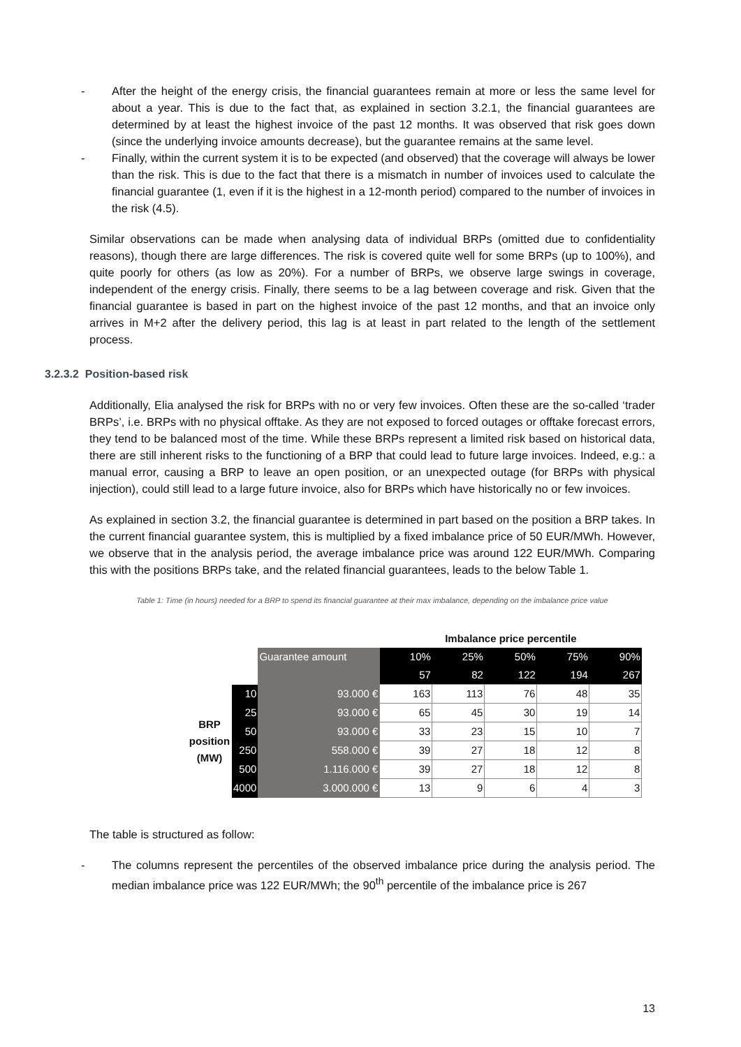- After the height of the energy crisis, the financial guarantees remain at more or less the same level for about a year. This is due to the fact that, as explained in section 3.2.1, the financial guarantees are determined by at least the highest invoice of the past 12 months. It was observed that risk goes down (since the underlying invoice amounts decrease), but the guarantee remains at the same level.
- Finally, within the current system it is to be expected (and observed) that the coverage will always be lower than the risk. This is due to the fact that there is a mismatch in number of invoices used to calculate the financial guarantee (1, even if it is the highest in a 12-month period) compared to the number of invoices in the risk (4.5).
Similar observations can be made when analysing data of individual BRPs (omitted due to confidentiality reasons), though there are large differences. The risk is covered quite well for some BRPs (up to 100%), and quite poorly for others (as low as 20%). For a number of BRPs, we observe large swings in coverage, independent of the energy crisis. Finally, there seems to be a lag between coverage and risk. Given that the financial guarantee is based in part on the highest invoice of the past 12 months, and that an invoice only arrives in M+2 after the delivery period, this lag is at least in part related to the length of the settlement process.
3.2.3.2 Position-based risk
Additionally, Elia analysed the risk for BRPs with no or very few invoices. Often these are the so-called ‘trader BRPs’, i.e. BRPs with no physical offtake. As they are not exposed to forced outages or offtake forecast errors, they tend to be balanced most of the time. While these BRPs represent a limited risk based on historical data, there are still inherent risks to the functioning of a BRP that could lead to future large invoices. Indeed, e.g.: a manual error, causing a BRP to leave an open position, or an unexpected outage (for BRPs with physical injection), could still lead to a large future invoice, also for BRPs which have historically no or few invoices.
As explained in section 3.2, the financial guarantee is determined in part based on the position a BRP takes. In the current financial guarantee system, this is multiplied by a fixed imbalance price of 50 EUR/MWh. However, we observe that in the analysis period, the average imbalance price was around 122 EUR/MWh. Comparing this with the positions BRPs take, and the related financial guarantees, leads to the below Table 1.
Table 1: Time (in hours) needed for a BRP to spend its financial guarantee at their max imbalance, depending on the imbalance price value
| | | | Imbalance price percentile | | | | |
| | | Guarantee amount | 10% | 25% | 50% | 75% | 90% |
| | | | 57 | 82 | 122 | 194 | 267 |
| BRP position (MW) | 10 | 93.000 € | 163 | 113 | 76 | 48 | 35 |
| | 25 | 93.000 € | 65 | 45 | 30 | 19 | 14 |
| | 50 | 93.000 € | 33 | 23 | 15 | 10 | 7 |
| | 250 | 558.000 € | 39 | 27 | 18 | 12 | 8 |
| | 500 | 1.116.000 € | 39 | 27 | 18 | 12 | 8 |
| | 4000 | 3.000.000 € | 13 | 9 | 6 | 4 | 3 |
The table is structured as follow:
- The columns represent the percentiles of the observed imbalance price during the analysis period. The median imbalance price was 122 EUR/MWh; the 90<sup>th</sup> percentile of the imbalance price is 267
13